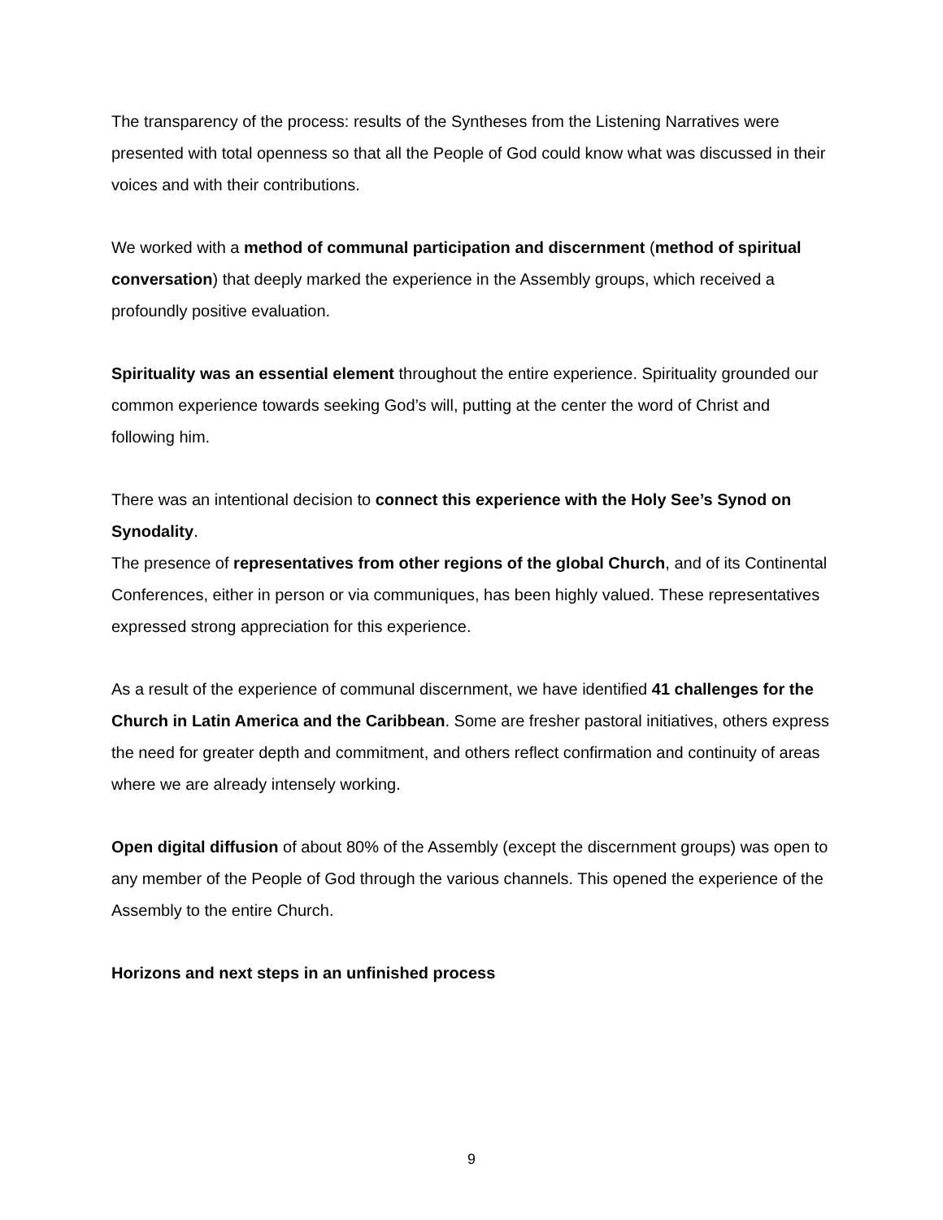The transparency of the process: results of the Syntheses from the Listening Narratives were presented with total openness so that all the People of God could know what was discussed in their voices and with their contributions.
We worked with a method of communal participation and discernment (method of spiritual conversation) that deeply marked the experience in the Assembly groups, which received a profoundly positive evaluation.
Spirituality was an essential element throughout the entire experience. Spirituality grounded our common experience towards seeking God’s will, putting at the center the word of Christ and following him.
There was an intentional decision to connect this experience with the Holy See’s Synod on Synodality.
The presence of representatives from other regions of the global Church, and of its Continental Conferences, either in person or via communiques, has been highly valued. These representatives expressed strong appreciation for this experience.
As a result of the experience of communal discernment, we have identified 41 challenges for the Church in Latin America and the Caribbean. Some are fresher pastoral initiatives, others express the need for greater depth and commitment, and others reflect confirmation and continuity of areas where we are already intensely working.
Open digital diffusion of about 80% of the Assembly (except the discernment groups) was open to any member of the People of God through the various channels. This opened the experience of the Assembly to the entire Church.
Horizons and next steps in an unfinished process
9